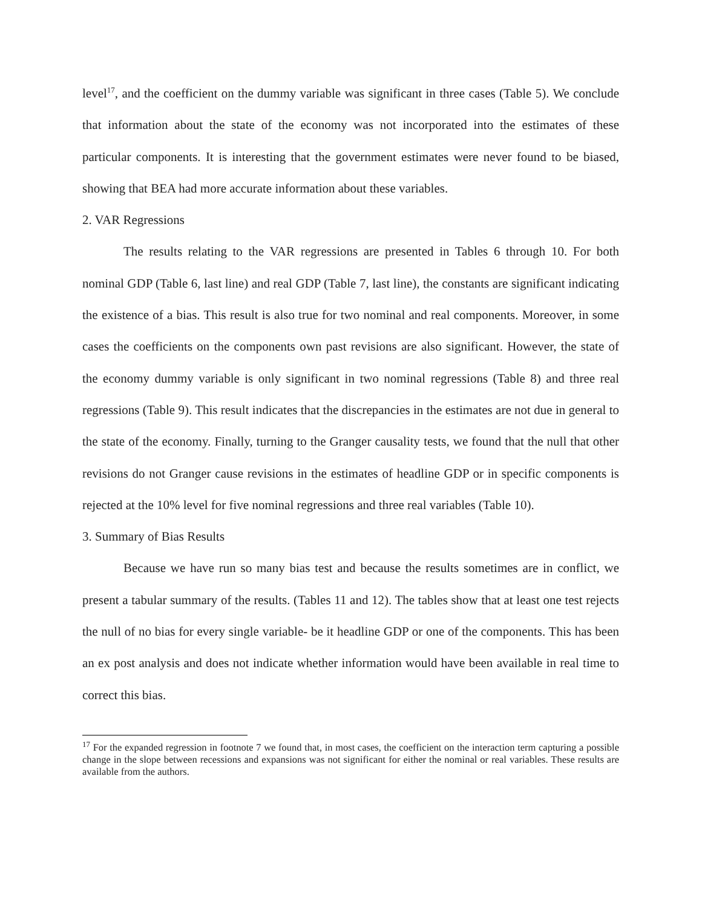level<sup>17</sup>, and the coefficient on the dummy variable was significant in three cases (Table 5). We conclude that information about the state of the economy was not incorporated into the estimates of these particular components. It is interesting that the government estimates were never found to be biased, showing that BEA had more accurate information about these variables.
2. VAR Regressions
The results relating to the VAR regressions are presented in Tables 6 through 10. For both nominal GDP (Table 6, last line) and real GDP (Table 7, last line), the constants are significant indicating the existence of a bias. This result is also true for two nominal and real components. Moreover, in some cases the coefficients on the components own past revisions are also significant. However, the state of the economy dummy variable is only significant in two nominal regressions (Table 8) and three real regressions (Table 9). This result indicates that the discrepancies in the estimates are not due in general to the state of the economy. Finally, turning to the Granger causality tests, we found that the null that other revisions do not Granger cause revisions in the estimates of headline GDP or in specific components is rejected at the 10% level for five nominal regressions and three real variables (Table 10).
3. Summary of Bias Results
Because we have run so many bias test and because the results sometimes are in conflict, we present a tabular summary of the results. (Tables 11 and 12). The tables show that at least one test rejects the null of no bias for every single variable- be it headline GDP or one of the components. This has been an ex post analysis and does not indicate whether information would have been available in real time to correct this bias.
<sup>17</sup> For the expanded regression in footnote 7 we found that, in most cases, the coefficient on the interaction term capturing a possible change in the slope between recessions and expansions was not significant for either the nominal or real variables. These results are available from the authors.